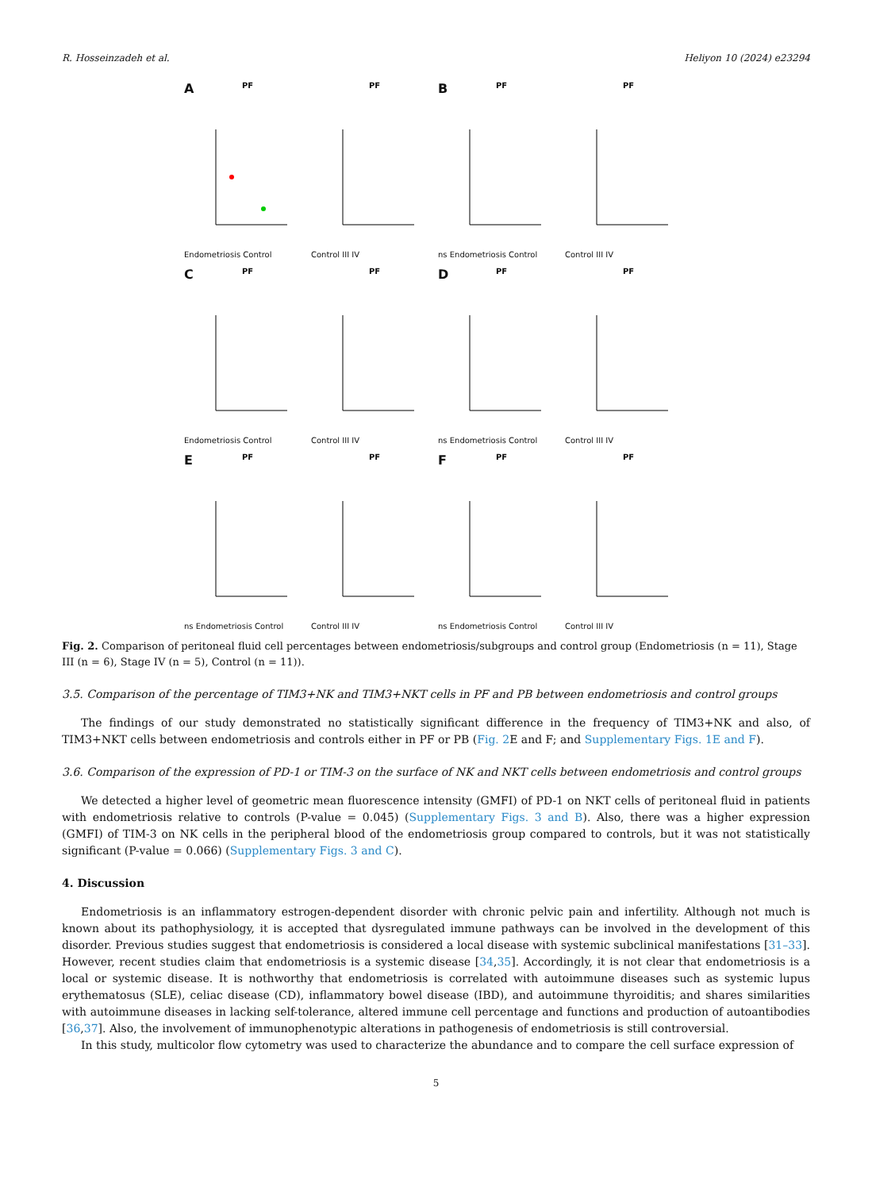R. Hosseinzadeh et al. Heliyon 10 (2024) e23294
A
PF
Endometriosis Control
PF
Control III IV
B
PF
ns Endometriosis Control
PF
Control III IV
C
PF
Endometriosis Control
PF
Control III IV
D
PF
ns Endometriosis Control
PF
Control III IV
E
PF
ns Endometriosis Control
PF
Control III IV
F
PF
ns Endometriosis Control
PF
Control III IV
Fig. 2. Comparison of peritoneal fluid cell percentages between endometriosis/subgroups and control group (Endometriosis (n = 11), Stage III (n = 6), Stage IV (n = 5), Control (n = 11)).
3.5. Comparison of the percentage of TIM3+NK and TIM3+NKT cells in PF and PB between endometriosis and control groups
The findings of our study demonstrated no statistically significant difference in the frequency of TIM3+NK and also, of TIM3+NKT cells between endometriosis and controls either in PF or PB (Fig. 2 E and F; and Supplementary Figs. 1E and F).
3.6. Comparison of the expression of PD-1 or TIM-3 on the surface of NK and NKT cells between endometriosis and control groups
We detected a higher level of geometric mean fluorescence intensity (GMFI) of PD-1 on NKT cells of peritoneal fluid in patients with endometriosis relative to controls (P-value = 0.045) (Supplementary Figs. 3 and B). Also, there was a higher expression (GMFI) of TIM-3 on NK cells in the peripheral blood of the endometriosis group compared to controls, but it was not statistically significant (P-value = 0.066) (Supplementary Figs. 3 and C).
4. Discussion
Endometriosis is an inflammatory estrogen-dependent disorder with chronic pelvic pain and infertility. Although not much is known about its pathophysiology, it is accepted that dysregulated immune pathways can be involved in the development of this disorder. Previous studies suggest that endometriosis is considered a local disease with systemic subclinical manifestations [31–33]. However, recent studies claim that endometriosis is a systemic disease [34,35]. Accordingly, it is not clear that endometriosis is a local or systemic disease. It is nothworthy that endometriosis is correlated with autoimmune diseases such as systemic lupus erythematosus (SLE), celiac disease (CD), inflammatory bowel disease (IBD), and autoimmune thyroiditis; and shares similarities with autoimmune diseases in lacking self-tolerance, altered immune cell percentage and functions and production of autoantibodies [36,37]. Also, the involvement of immunophenotypic alterations in pathogenesis of endometriosis is still controversial.
In this study, multicolor flow cytometry was used to characterize the abundance and to compare the cell surface expression of
5